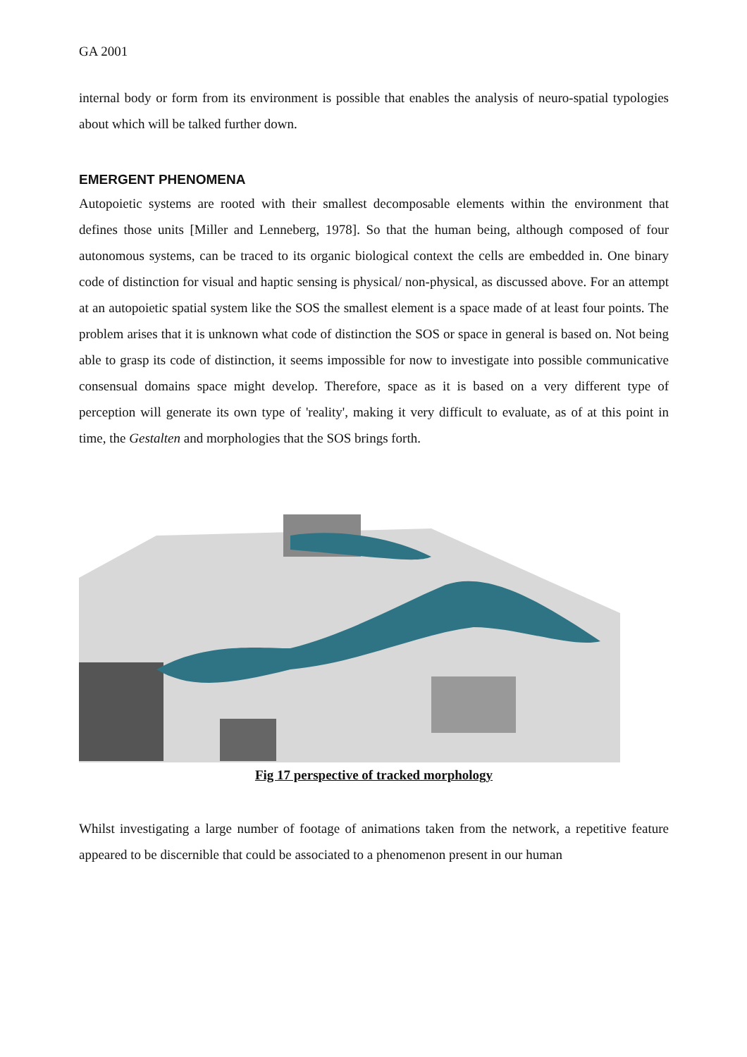GA 2001
internal body or form from its environment is possible that enables the analysis of neuro-spatial typologies about which will be talked further down.
EMERGENT PHENOMENA
Autopoietic systems are rooted with their smallest decomposable elements within the environment that defines those units [Miller and Lenneberg, 1978]. So that the human being, although composed of four autonomous systems, can be traced to its organic biological context the cells are embedded in. One binary code of distinction for visual and haptic sensing is physical/ non-physical, as discussed above. For an attempt at an autopoietic spatial system like the SOS the smallest element is a space made of at least four points. The problem arises that it is unknown what code of distinction the SOS or space in general is based on. Not being able to grasp its code of distinction, it seems impossible for now to investigate into possible communicative consensual domains space might develop. Therefore, space as it is based on a very different type of perception will generate its own type of 'reality', making it very difficult to evaluate, as of at this point in time, the Gestalten and morphologies that the SOS brings forth.
Fig 17 perspective of tracked morphology
Whilst investigating a large number of footage of animations taken from the network, a repetitive feature appeared to be discernible that could be associated to a phenomenon present in our human